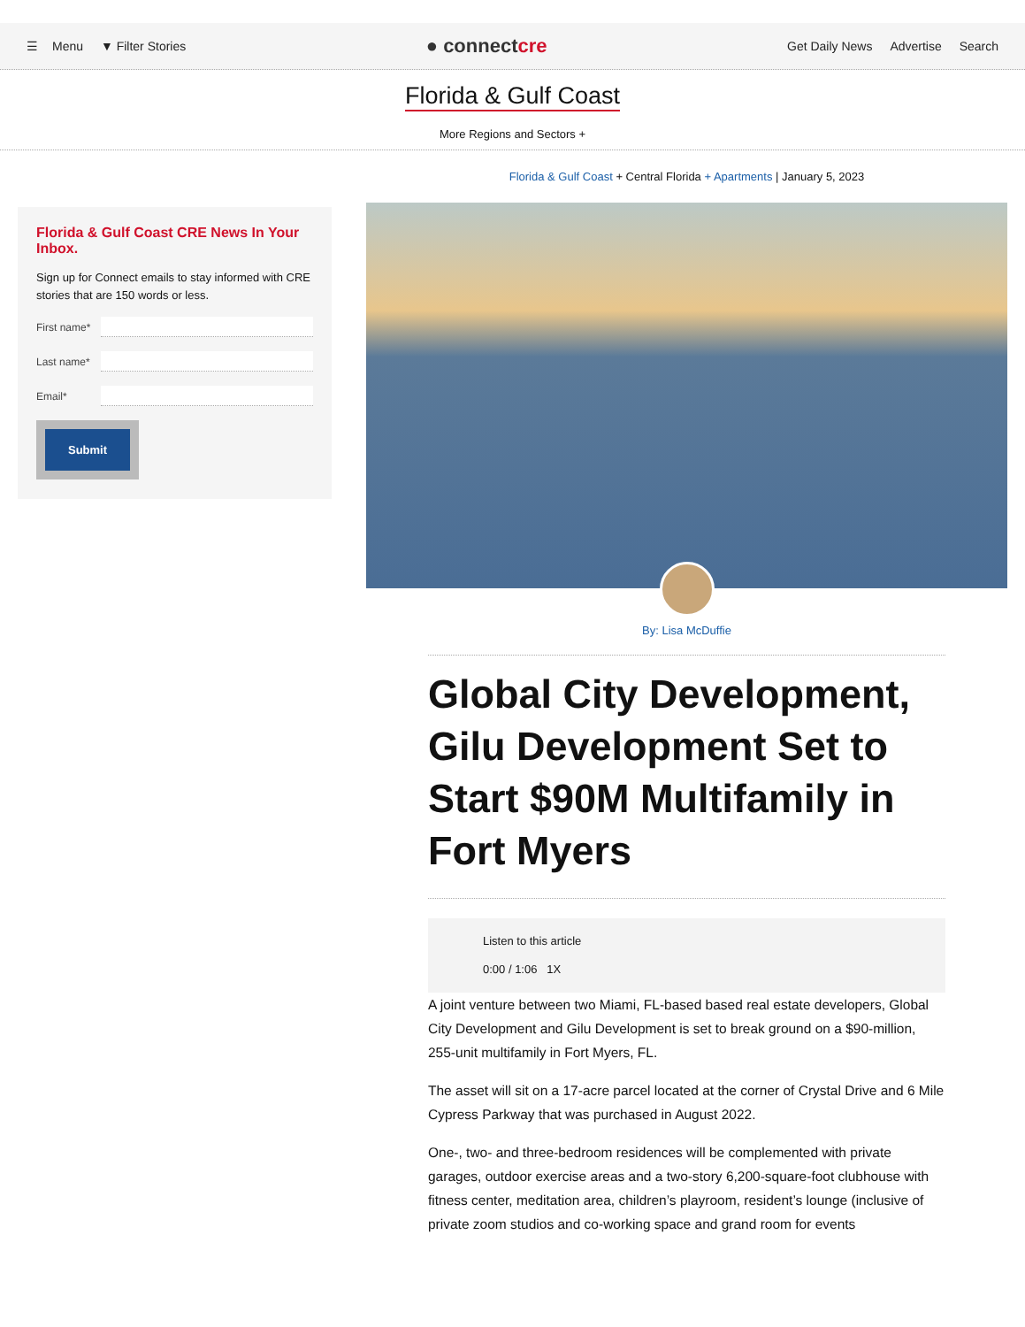☰ Menu ▼ Filter Stories
● connectcre
Get Daily News Advertise Search
Florida & Gulf Coast
More Regions and Sectors +
Florida & Gulf Coast CRE News In Your Inbox.
Sign up for Connect emails to stay informed with CRE stories that are 150 words or less.
First name*
Last name*
Email*
Submit
Florida & Gulf Coast + Central Florida + Apartments | January 5, 2023
By: Lisa McDuffie
Global City Development, Gilu Development Set to Start $90M Multifamily in Fort Myers
Listen to this article
0:00 / 1:06 1X
A joint venture between two Miami, FL-based based real estate developers, Global City Development and Gilu Development is set to break ground on a $90-million, 255-unit multifamily in Fort Myers, FL.
The asset will sit on a 17-acre parcel located at the corner of Crystal Drive and 6 Mile Cypress Parkway that was purchased in August 2022.
One-, two- and three-bedroom residences will be complemented with private garages, outdoor exercise areas and a two-story 6,200-square-foot clubhouse with fitness center, meditation area, children’s playroom, resident’s lounge (inclusive of private zoom studios and co-working space and grand room for events